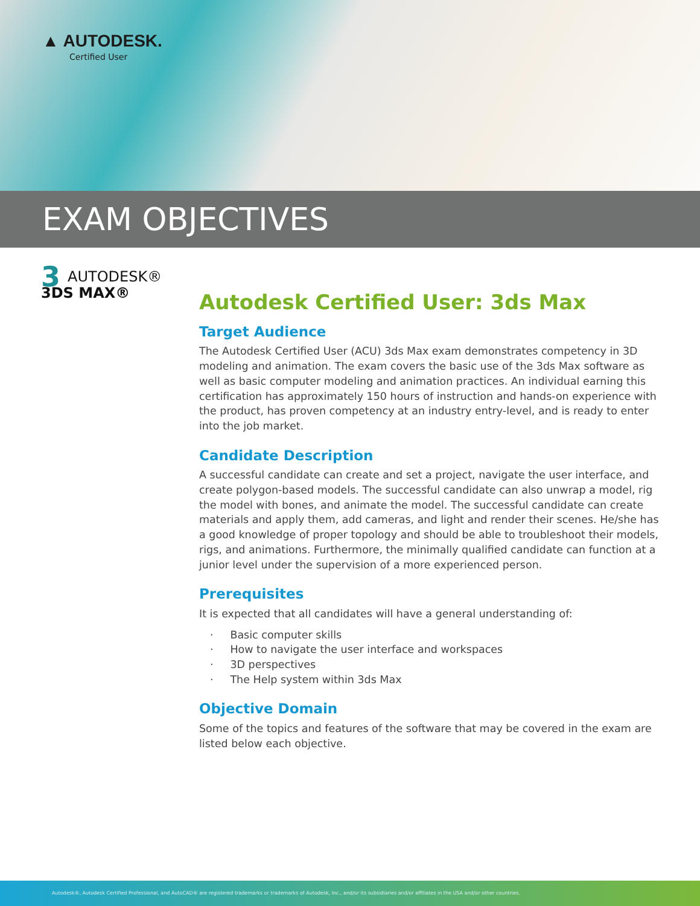▲ AUTODESK.
Certified User
EXAM OBJECTIVES
3 AUTODESK®
3DS MAX®
Autodesk Certified User: 3ds Max
Target Audience
The Autodesk Certified User (ACU) 3ds Max exam demonstrates competency in 3D modeling and animation. The exam covers the basic use of the 3ds Max software as well as basic computer modeling and animation practices. An individual earning this certification has approximately 150 hours of instruction and hands-on experience with the product, has proven competency at an industry entry-level, and is ready to enter into the job market.
Candidate Description
A successful candidate can create and set a project, navigate the user interface, and create polygon-based models. The successful candidate can also unwrap a model, rig the model with bones, and animate the model. The successful candidate can create materials and apply them, add cameras, and light and render their scenes. He/she has a good knowledge of proper topology and should be able to troubleshoot their models, rigs, and animations. Furthermore, the minimally qualified candidate can function at a junior level under the supervision of a more experienced person.
Prerequisites
It is expected that all candidates will have a general understanding of:
· Basic computer skills
· How to navigate the user interface and workspaces
· 3D perspectives
· The Help system within 3ds Max
Objective Domain
Some of the topics and features of the software that may be covered in the exam are listed below each objective.
Autodesk®, Autodesk Certified Professional, and AutoCAD® are registered trademarks or trademarks of Autodesk, Inc., and/or its subsidiaries and/or affiliates in the USA and/or other countries.